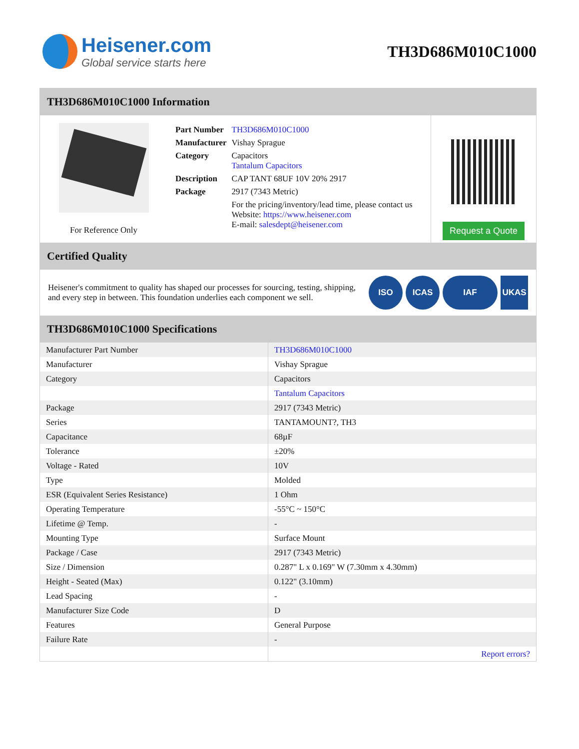Heisener.com
Global service starts here
TH3D686M010C1000
TH3D686M010C1000 Information
For Reference Only
| Part Number | TH3D686M010C1000 |
| Manufacturer | Vishay Sprague |
| Category | Capacitors Tantalum Capacitors |
| Description | CAP TANT 68UF 10V 20% 2917 |
| Package | 2917 (7343 Metric) |
| | For the pricing/inventory/lead time, please contact us Website: https://www.heisener.com E-mail: salesdept@heisener.com |
Request a Quote
Certified Quality
Heisener's commitment to quality has shaped our processes for sourcing, testing, shipping, and every step in between. This foundation underlies each component we sell.
ISO ICAS IAF UKAS
TH3D686M010C1000 Specifications
| Manufacturer Part Number | TH3D686M010C1000 |
| Manufacturer | Vishay Sprague |
| Category | Capacitors |
| | Tantalum Capacitors |
| Package | 2917 (7343 Metric) |
| Series | TANTAMOUNT?, TH3 |
| Capacitance | 68µF |
| Tolerance | ±20% |
| Voltage - Rated | 10V |
| Type | Molded |
| ESR (Equivalent Series Resistance) | 1 Ohm |
| Operating Temperature | -55°C ~ 150°C |
| Lifetime @ Temp. | - |
| Mounting Type | Surface Mount |
| Package / Case | 2917 (7343 Metric) |
| Size / Dimension | 0.287" L x 0.169" W (7.30mm x 4.30mm) |
| Height - Seated (Max) | 0.122" (3.10mm) |
| Lead Spacing | - |
| Manufacturer Size Code | D |
| Features | General Purpose |
| Failure Rate | - |
| | Report errors? |